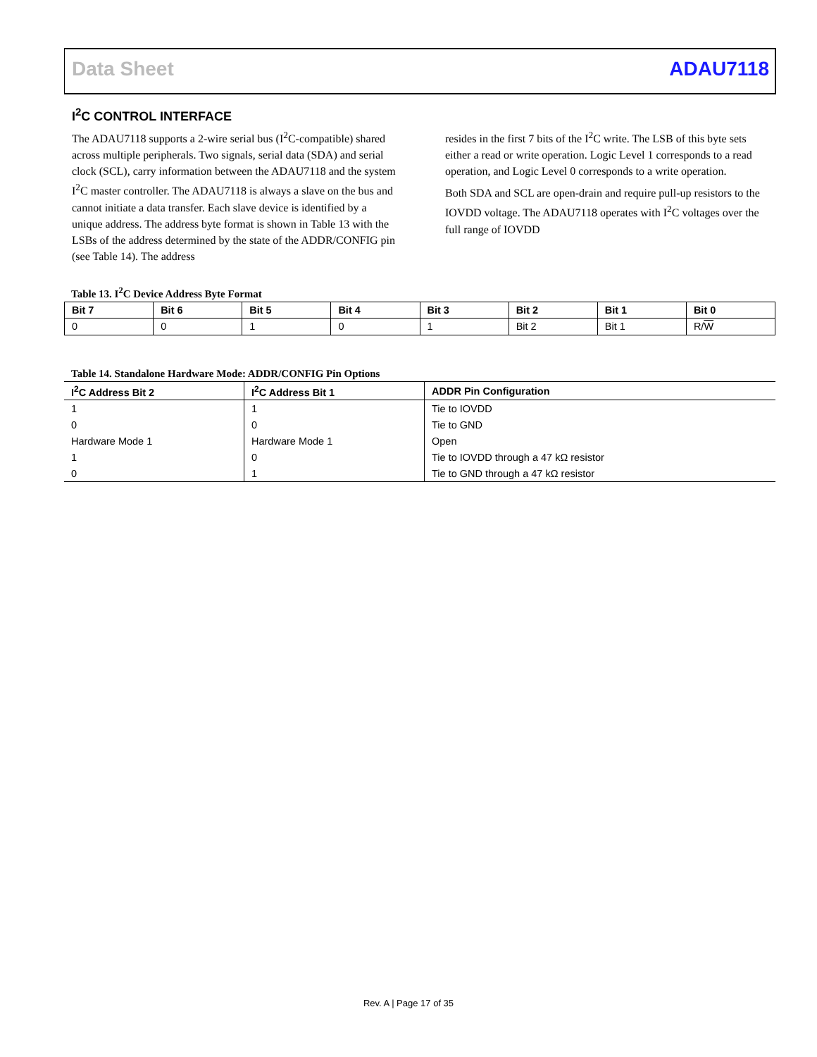Data Sheet ADAU7118
I<sup>2</sup>C CONTROL INTERFACE
The ADAU7118 supports a 2-wire serial bus (I<sup>2</sup>C-compatible) shared across multiple peripherals. Two signals, serial data (SDA) and serial clock (SCL), carry information between the ADAU7118 and the system I<sup>2</sup>C master controller. The ADAU7118 is always a slave on the bus and cannot initiate a data transfer. Each slave device is identified by a unique address. The address byte format is shown in Table 13 with the LSBs of the address determined by the state of the ADDR/CONFIG pin (see Table 14). The address
resides in the first 7 bits of the I<sup>2</sup>C write. The LSB of this byte sets either a read or write operation. Logic Level 1 corresponds to a read operation, and Logic Level 0 corresponds to a write operation.
Both SDA and SCL are open-drain and require pull-up resistors to the IOVDD voltage. The ADAU7118 operates with I<sup>2</sup>C voltages over the full range of IOVDD
Table 13. I<sup>2</sup>C Device Address Byte Format
| Bit 7 | Bit 6 | Bit 5 | Bit 4 | Bit 3 | Bit 2 | Bit 1 | Bit 0 |
| --- | --- | --- | --- | --- | --- | --- | --- |
| 0 | 0 | 1 | 0 | 1 | Bit 2 | Bit 1 | R/ W |
Table 14. Standalone Hardware Mode: ADDR/CONFIG Pin Options
| I<sup>2</sup>C Address Bit 2 | I<sup>2</sup>C Address Bit 1 | ADDR Pin Configuration |
| --- | --- | --- |
| 1 | 1 | Tie to IOVDD |
| 0 | 0 | Tie to GND |
| Hardware Mode 1 | Hardware Mode 1 | Open |
| 1 | 0 | Tie to IOVDD through a 47 kΩ resistor |
| 0 | 1 | Tie to GND through a 47 kΩ resistor |
Rev. A | Page 17 of 35